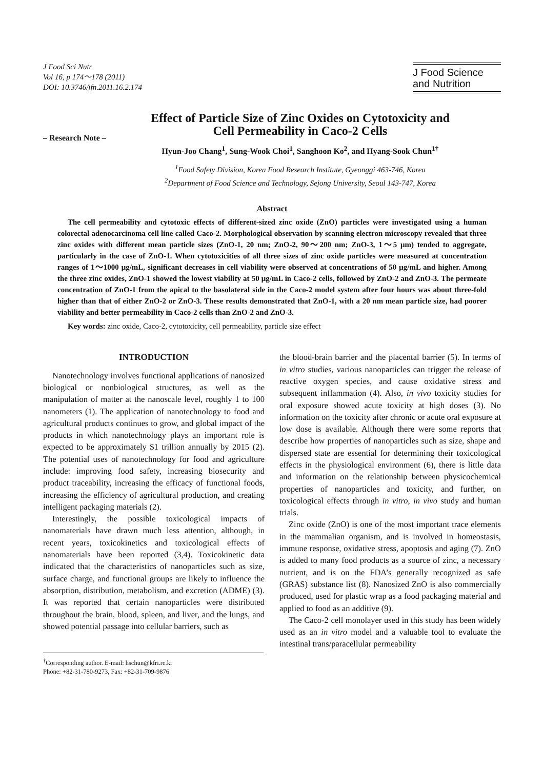J Food Sci Nutr
Vol 16, p 174～178 (2011)
DOI: 10.3746/jfn.2011.16.2.174
J Food Science
and Nutrition
Effect of Particle Size of Zinc Oxides on Cytotoxicity and
Cell Permeability in Caco-2 Cells
– Research Note –
Hyun-Joo Chang<sup>1</sup>, Sung-Wook Choi<sup>1</sup>, Sanghoon Ko<sup>2</sup>, and Hyang-Sook Chun<sup>1†</sup>
<sup>1</sup> Food Safety Division, Korea Food Research Institute, Gyeonggi 463-746, Korea
<sup>2</sup> Department of Food Science and Technology, Sejong University, Seoul 143-747, Korea
Abstract
The cell permeability and cytotoxic effects of different-sized zinc oxide (ZnO) particles were investigated using a human colorectal adenocarcinoma cell line called Caco-2. Morphological observation by scanning electron microscopy revealed that three zinc oxides with different mean particle sizes (ZnO-1, 20 nm; ZnO-2, 90～200 nm; ZnO-3, 1～5 μm) tended to aggregate, particularly in the case of ZnO-1. When cytotoxicities of all three sizes of zinc oxide particles were measured at concentration ranges of 1～1000 μg/mL, significant decreases in cell viability were observed at concentrations of 50 μg/mL and higher. Among the three zinc oxides, ZnO-1 showed the lowest viability at 50 μg/mL in Caco-2 cells, followed by ZnO-2 and ZnO-3. The permeate concentration of ZnO-1 from the apical to the basolateral side in the Caco-2 model system after four hours was about three-fold higher than that of either ZnO-2 or ZnO-3. These results demonstrated that ZnO-1, with a 20 nm mean particle size, had poorer viability and better permeability in Caco-2 cells than ZnO-2 and ZnO-3.
Key words: zinc oxide, Caco-2, cytotoxicity, cell permeability, particle size effect
INTRODUCTION
Nanotechnology involves functional applications of nanosized biological or nonbiological structures, as well as the manipulation of matter at the nanoscale level, roughly 1 to 100 nanometers (1). The application of nanotechnology to food and agricultural products continues to grow, and global impact of the products in which nanotechnology plays an important role is expected to be approximately $1 trillion annually by 2015 (2). The potential uses of nanotechnology for food and agriculture include: improving food safety, increasing biosecurity and product traceability, increasing the efficacy of functional foods, increasing the efficiency of agricultural production, and creating intelligent packaging materials (2).
Interestingly, the possible toxicological impacts of nanomaterials have drawn much less attention, although, in recent years, toxicokinetics and toxicological effects of nanomaterials have been reported (3,4). Toxicokinetic data indicated that the characteristics of nanoparticles such as size, surface charge, and functional groups are likely to influence the absorption, distribution, metabolism, and excretion (ADME) (3). It was reported that certain nanoparticles were distributed throughout the brain, blood, spleen, and liver, and the lungs, and showed potential passage into cellular barriers, such as
<sup>†</sup> Corresponding author. E-mail: hschun@kfri.re.kr
Phone: +82-31-780-9273, Fax: +82-31-709-9876
the blood-brain barrier and the placental barrier (5). In terms of in vitro studies, various nanoparticles can trigger the release of reactive oxygen species, and cause oxidative stress and subsequent inflammation (4). Also, in vivo toxicity studies for oral exposure showed acute toxicity at high doses (3). No information on the toxicity after chronic or acute oral exposure at low dose is available. Although there were some reports that describe how properties of nanoparticles such as size, shape and dispersed state are essential for determining their toxicological effects in the physiological environment (6), there is little data and information on the relationship between physicochemical properties of nanoparticles and toxicity, and further, on toxicological effects through in vitro, in vivo study and human trials.
Zinc oxide (ZnO) is one of the most important trace elements in the mammalian organism, and is involved in homeostasis, immune response, oxidative stress, apoptosis and aging (7). ZnO is added to many food products as a source of zinc, a necessary nutrient, and is on the FDA’s generally recognized as safe (GRAS) substance list (8). Nanosized ZnO is also commercially produced, used for plastic wrap as a food packaging material and applied to food as an additive (9).
The Caco-2 cell monolayer used in this study has been widely used as an in vitro model and a valuable tool to evaluate the intestinal trans/paracellular permeability